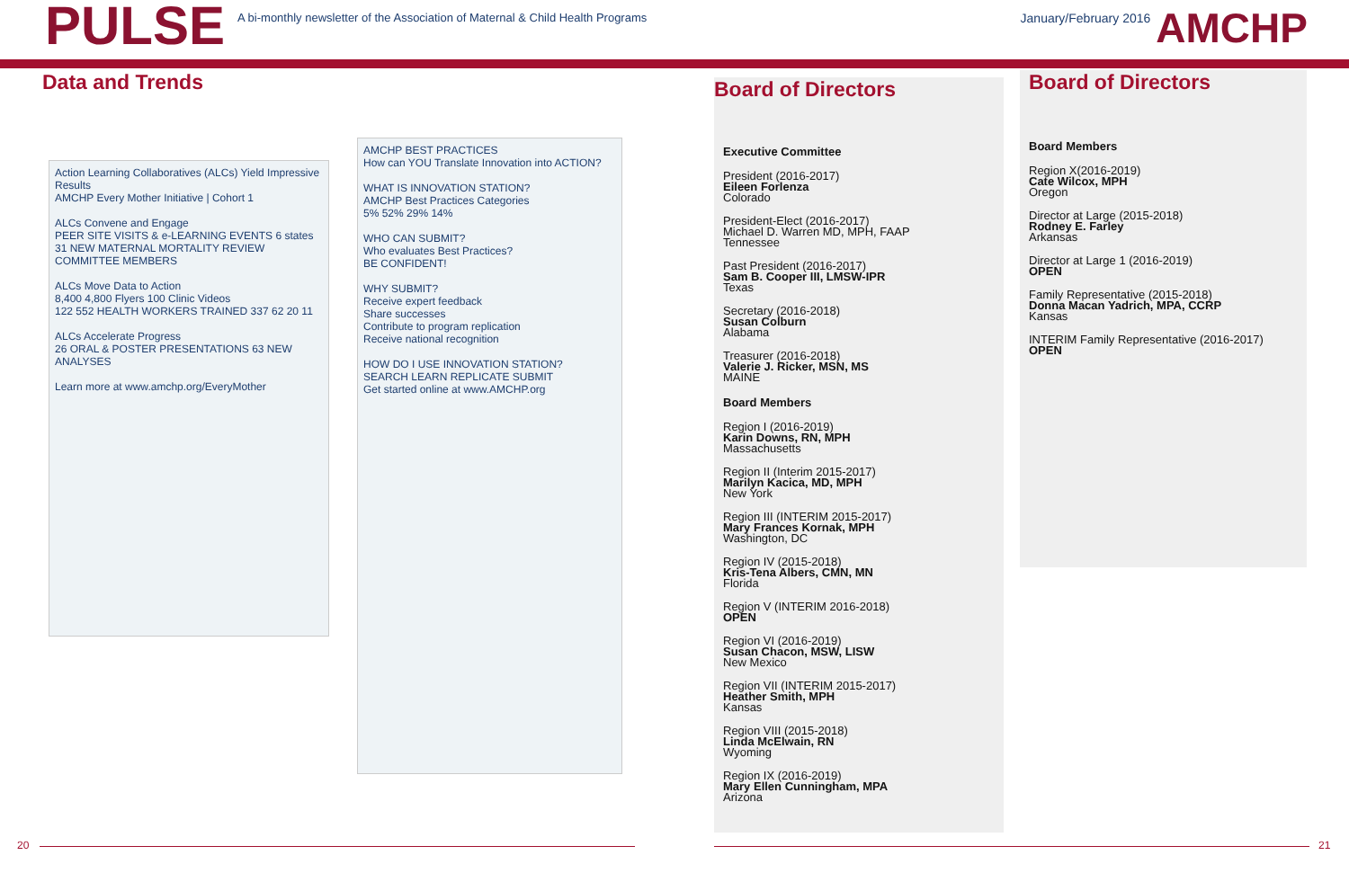PULSE
A bi-monthly newsletter of the Association of Maternal & Child Health Programs
January/February 2016
AMCHP
Data and Trends
Action Learning Collaboratives (ALCs) Yield Impressive Results
AMCHP Every Mother Initiative | Cohort 1
ALCs Convene and Engage
PEER SITE VISITS & e-LEARNING EVENTS 6 states
31 NEW MATERNAL MORTALITY REVIEW COMMITTEE MEMBERS
ALCs Move Data to Action
8,400 4,800 Flyers 100 Clinic Videos
122 552 HEALTH WORKERS TRAINED 337 62 20 11
ALCs Accelerate Progress
26 ORAL & POSTER PRESENTATIONS 63 NEW ANALYSES
Learn more at www.amchp.org/EveryMother
AMCHP BEST PRACTICES
How can YOU Translate Innovation into ACTION?
WHAT IS INNOVATION STATION?
AMCHP Best Practices Categories
5% 52% 29% 14%
WHO CAN SUBMIT?
Who evaluates Best Practices?
BE CONFIDENT!
WHY SUBMIT?
Receive expert feedback
Share successes
Contribute to program replication
Receive national recognition
HOW DO I USE INNOVATION STATION?
SEARCH LEARN REPLICATE SUBMIT
Get started online at www.AMCHP.org
Board of Directors
Executive Committee
President (2016-2017)
Eileen Forlenza
Colorado
President-Elect (2016-2017)
Michael D. Warren MD, MPH, FAAP
Tennessee
Past President (2016-2017)
Sam B. Cooper III, LMSW-IPR
Texas
Secretary (2016-2018)
Susan Colburn
Alabama
Treasurer (2016-2018)
Valerie J. Ricker, MSN, MS
MAINE
Board Members
Region I (2016-2019)
Karin Downs, RN, MPH
Massachusetts
Region II (Interim 2015-2017)
Marilyn Kacica, MD, MPH
New York
Region III (INTERIM 2015-2017)
Mary Frances Kornak, MPH
Washington, DC
Region IV (2015-2018)
Kris-Tena Albers, CMN, MN
Florida
Region V (INTERIM 2016-2018)
OPEN
Region VI (2016-2019)
Susan Chacon, MSW, LISW
New Mexico
Region VII (INTERIM 2015-2017)
Heather Smith, MPH
Kansas
Region VIII (2015-2018)
Linda McElwain, RN
Wyoming
Region IX (2016-2019)
Mary Ellen Cunningham, MPA
Arizona
Board of Directors
Board Members
Region X(2016-2019)
Cate Wilcox, MPH
Oregon
Director at Large (2015-2018)
Rodney E. Farley
Arkansas
Director at Large 1 (2016-2019)
OPEN
Family Representative (2015-2018)
Donna Macan Yadrich, MPA, CCRP
Kansas
INTERIM Family Representative (2016-2017)
OPEN
20 21